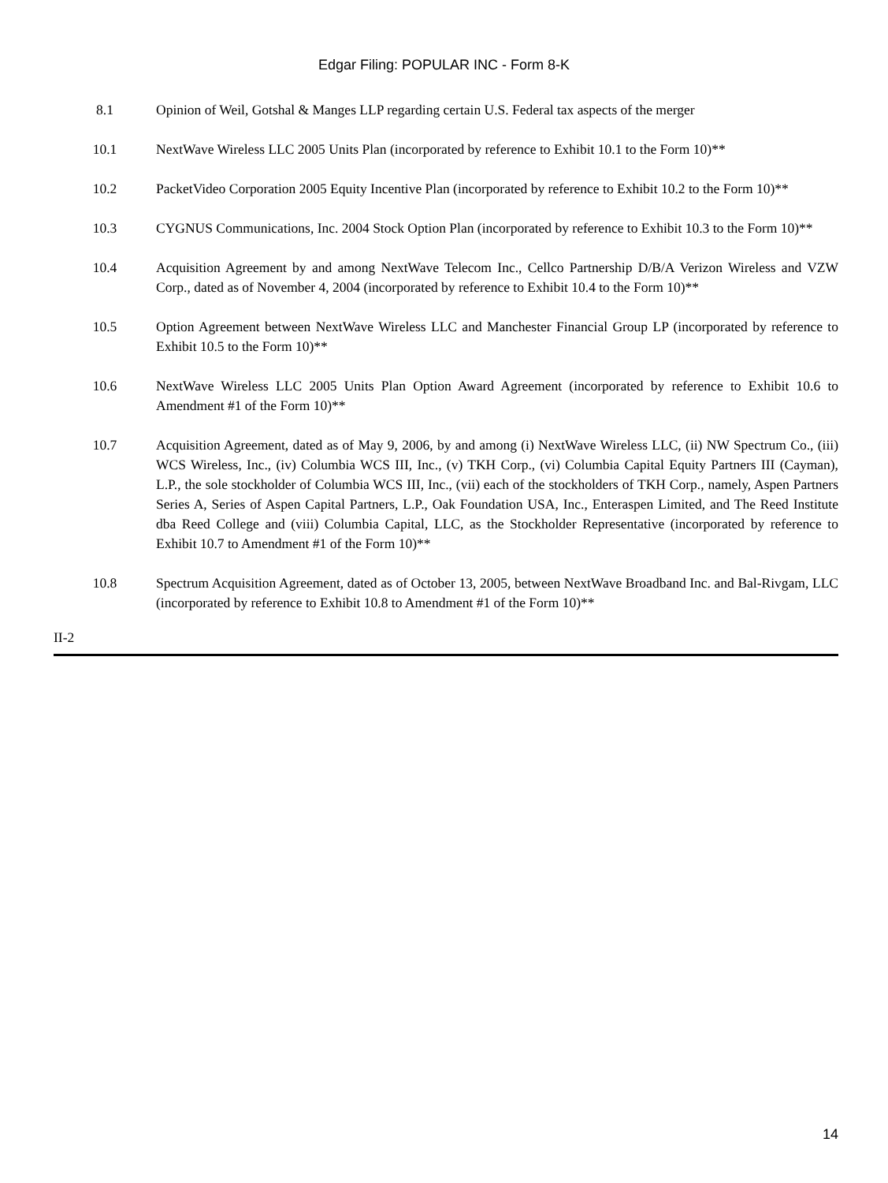Edgar Filing: POPULAR INC - Form 8-K
| 8.1 | Opinion of Weil, Gotshal & Manges LLP regarding certain U.S. Federal tax aspects of the merger |
| 10.1 | NextWave Wireless LLC 2005 Units Plan (incorporated by reference to Exhibit 10.1 to the Form 10)** |
| 10.2 | PacketVideo Corporation 2005 Equity Incentive Plan (incorporated by reference to Exhibit 10.2 to the Form 10)** |
| 10.3 | CYGNUS Communications, Inc. 2004 Stock Option Plan (incorporated by reference to Exhibit 10.3 to the Form 10)** |
| 10.4 | Acquisition Agreement by and among NextWave Telecom Inc., Cellco Partnership D/B/A Verizon Wireless and VZW Corp., dated as of November 4, 2004 (incorporated by reference to Exhibit 10.4 to the Form 10)** |
| 10.5 | Option Agreement between NextWave Wireless LLC and Manchester Financial Group LP (incorporated by reference to Exhibit 10.5 to the Form 10)** |
| 10.6 | NextWave Wireless LLC 2005 Units Plan Option Award Agreement (incorporated by reference to Exhibit 10.6 to Amendment #1 of the Form 10)** |
| 10.7 | Acquisition Agreement, dated as of May 9, 2006, by and among (i) NextWave Wireless LLC, (ii) NW Spectrum Co., (iii) WCS Wireless, Inc., (iv) Columbia WCS III, Inc., (v) TKH Corp., (vi) Columbia Capital Equity Partners III (Cayman), L.P., the sole stockholder of Columbia WCS III, Inc., (vii) each of the stockholders of TKH Corp., namely, Aspen Partners Series A, Series of Aspen Capital Partners, L.P., Oak Foundation USA, Inc., Enteraspen Limited, and The Reed Institute dba Reed College and (viii) Columbia Capital, LLC, as the Stockholder Representative (incorporated by reference to Exhibit 10.7 to Amendment #1 of the Form 10)** |
| 10.8 | Spectrum Acquisition Agreement, dated as of October 13, 2005, between NextWave Broadband Inc. and Bal-Rivgam, LLC (incorporated by reference to Exhibit 10.8 to Amendment #1 of the Form 10)** |
II-2
14